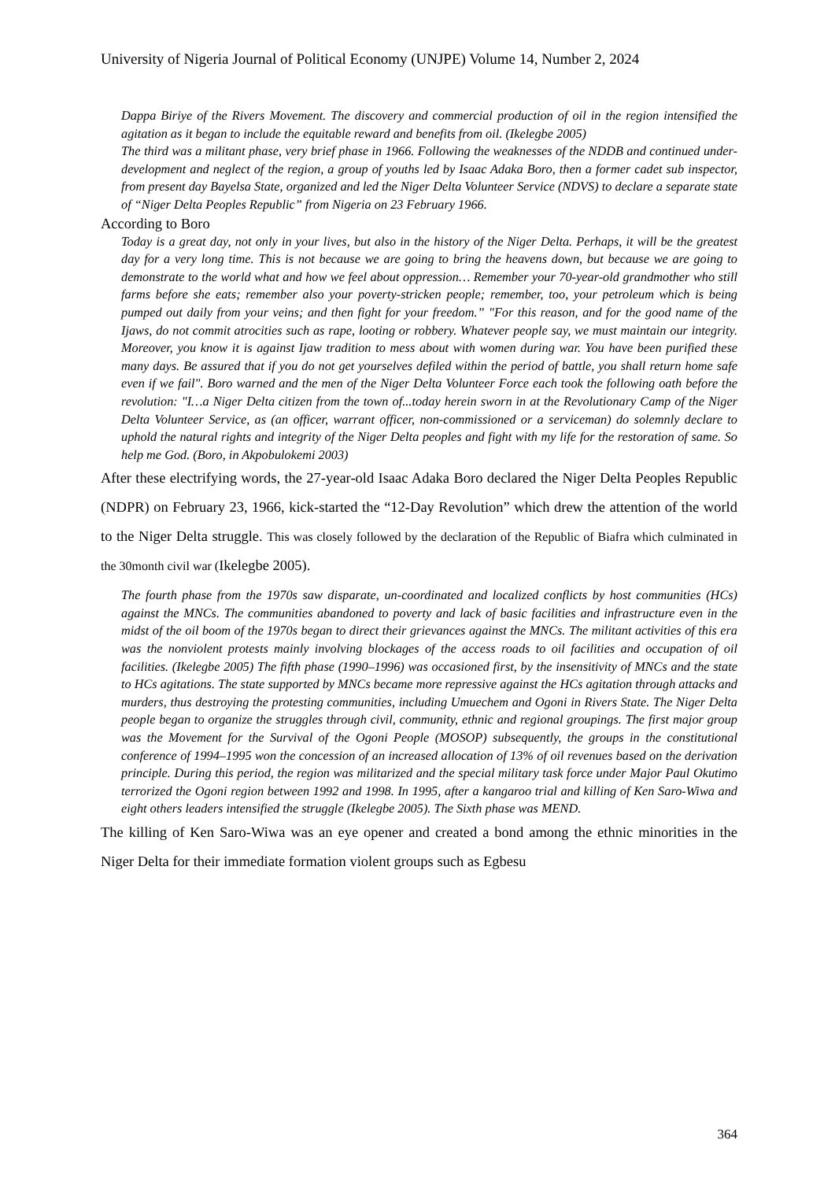University of Nigeria Journal of Political Economy (UNJPE) Volume 14, Number 2, 2024
Dappa Biriye of the Rivers Movement. The discovery and commercial production of oil in the region intensified the agitation as it began to include the equitable reward and benefits from oil. (Ikelegbe 2005)
The third was a militant phase, very brief phase in 1966. Following the weaknesses of the NDDB and continued under-development and neglect of the region, a group of youths led by Isaac Adaka Boro, then a former cadet sub inspector, from present day Bayelsa State, organized and led the Niger Delta Volunteer Service (NDVS) to declare a separate state of “Niger Delta Peoples Republic” from Nigeria on 23 February 1966.
According to Boro
Today is a great day, not only in your lives, but also in the history of the Niger Delta. Perhaps, it will be the greatest day for a very long time. This is not because we are going to bring the heavens down, but because we are going to demonstrate to the world what and how we feel about oppression… Remember your 70-year-old grandmother who still farms before she eats; remember also your poverty-stricken people; remember, too, your petroleum which is being pumped out daily from your veins; and then fight for your freedom.” "For this reason, and for the good name of the Ijaws, do not commit atrocities such as rape, looting or robbery. Whatever people say, we must maintain our integrity. Moreover, you know it is against Ijaw tradition to mess about with women during war. You have been purified these many days. Be assured that if you do not get yourselves defiled within the period of battle, you shall return home safe even if we fail". Boro warned and the men of the Niger Delta Volunteer Force each took the following oath before the revolution: "I…a Niger Delta citizen from the town of...today herein sworn in at the Revolutionary Camp of the Niger Delta Volunteer Service, as (an officer, warrant officer, non-commissioned or a serviceman) do solemnly declare to uphold the natural rights and integrity of the Niger Delta peoples and fight with my life for the restoration of same. So help me God. (Boro, in Akpobulokemi 2003)
After these electrifying words, the 27-year-old Isaac Adaka Boro declared the Niger Delta Peoples Republic (NDPR) on February 23, 1966, kick-started the “12-Day Revolution” which drew the attention of the world to the Niger Delta struggle. This was closely followed by the declaration of the Republic of Biafra which culminated in the 30month civil war (Ikelegbe 2005).
The fourth phase from the 1970s saw disparate, un-coordinated and localized conflicts by host communities (HCs) against the MNCs. The communities abandoned to poverty and lack of basic facilities and infrastructure even in the midst of the oil boom of the 1970s began to direct their grievances against the MNCs. The militant activities of this era was the nonviolent protests mainly involving blockages of the access roads to oil facilities and occupation of oil facilities. (Ikelegbe 2005) The fifth phase (1990–1996) was occasioned first, by the insensitivity of MNCs and the state to HCs agitations. The state supported by MNCs became more repressive against the HCs agitation through attacks and murders, thus destroying the protesting communities, including Umuechem and Ogoni in Rivers State. The Niger Delta people began to organize the struggles through civil, community, ethnic and regional groupings. The first major group was the Movement for the Survival of the Ogoni People (MOSOP) subsequently, the groups in the constitutional conference of 1994–1995 won the concession of an increased allocation of 13% of oil revenues based on the derivation principle. During this period, the region was militarized and the special military task force under Major Paul Okutimo terrorized the Ogoni region between 1992 and 1998. In 1995, after a kangaroo trial and killing of Ken Saro-Wiwa and eight others leaders intensified the struggle (Ikelegbe 2005). The Sixth phase was MEND.
The killing of Ken Saro-Wiwa was an eye opener and created a bond among the ethnic minorities in the Niger Delta for their immediate formation violent groups such as Egbesu
364